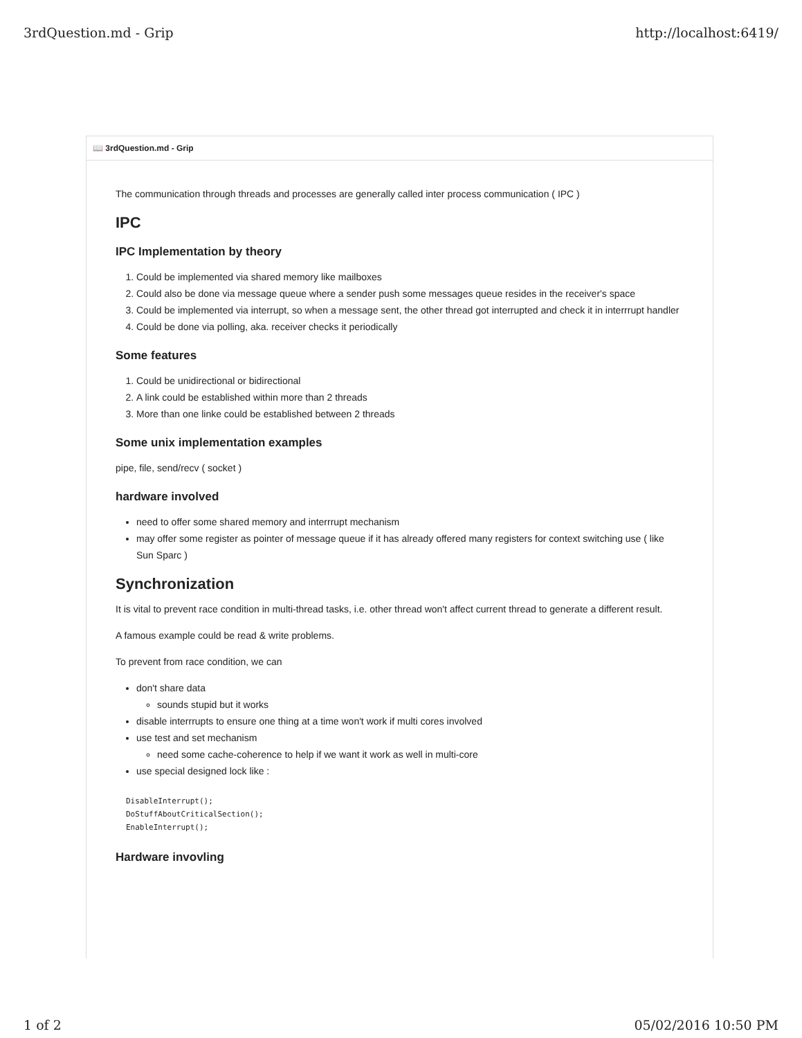3rdQuestion.md - Grip http://localhost:6419/
📖 3rdQuestion.md - Grip
The communication through threads and processes are generally called inter process communication ( IPC )
IPC
IPC Implementation by theory
1. Could be implemented via shared memory like mailboxes
2. Could also be done via message queue where a sender push some messages queue resides in the receiver's space
3. Could be implemented via interrupt, so when a message sent, the other thread got interrupted and check it in interrrupt handler
4. Could be done via polling, aka. receiver checks it periodically
Some features
1. Could be unidirectional or bidirectional
2. A link could be established within more than 2 threads
3. More than one linke could be established between 2 threads
Some unix implementation examples
pipe, file, send/recv ( socket )
hardware involved
need to offer some shared memory and interrrupt mechanism
may offer some register as pointer of message queue if it has already offered many registers for context switching use ( like Sun Sparc )
Synchronization
It is vital to prevent race condition in multi-thread tasks, i.e. other thread won't affect current thread to generate a different result.
A famous example could be read & write problems.
To prevent from race condition, we can
don't share data
sounds stupid but it works
disable interrrupts to ensure one thing at a time won't work if multi cores involved
use test and set mechanism
need some cache-coherence to help if we want it work as well in multi-core
use special designed lock like :
DisableInterrupt();
DoStuffAboutCriticalSection();
EnableInterrupt();
Hardware invovling
1 of 2 05/02/2016 10:50 PM